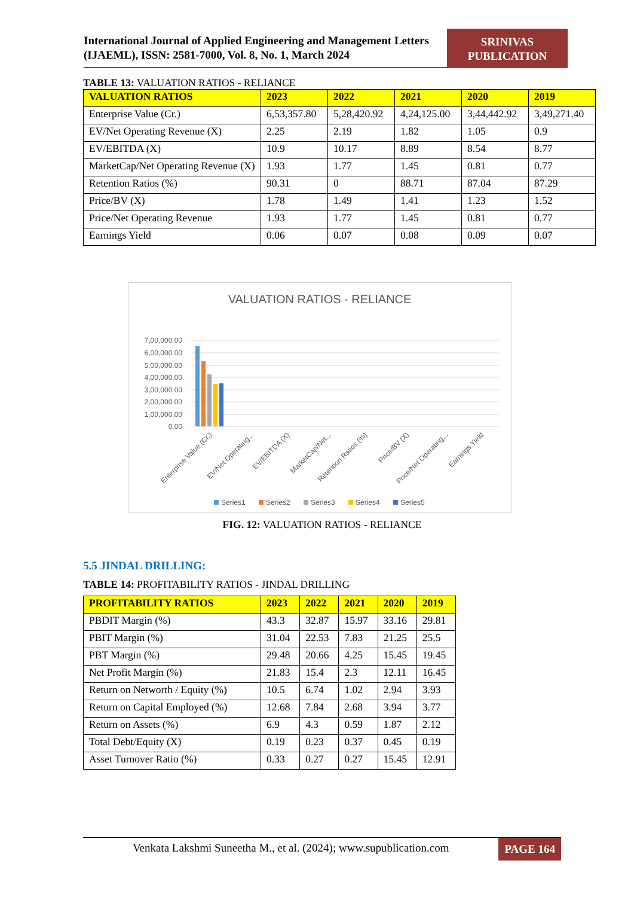International Journal of Applied Engineering and Management Letters (IJAEML), ISSN: 2581-7000, Vol. 8, No. 1, March 2024
SRINIVAS PUBLICATION
TABLE 13: VALUATION RATIOS - RELIANCE
| VALUATION RATIOS | 2023 | 2022 | 2021 | 2020 | 2019 |
| --- | --- | --- | --- | --- | --- |
| Enterprise Value (Cr.) | 6,53,357.80 | 5,28,420.92 | 4,24,125.00 | 3,44,442.92 | 3,49,271.40 |
| EV/Net Operating Revenue (X) | 2.25 | 2.19 | 1.82 | 1.05 | 0.9 |
| EV/EBITDA (X) | 10.9 | 10.17 | 8.89 | 8.54 | 8.77 |
| MarketCap/Net Operating Revenue (X) | 1.93 | 1.77 | 1.45 | 0.81 | 0.77 |
| Retention Ratios (%) | 90.31 | 0 | 88.71 | 87.04 | 87.29 |
| Price/BV (X) | 1.78 | 1.49 | 1.41 | 1.23 | 1.52 |
| Price/Net Operating Revenue | 1.93 | 1.77 | 1.45 | 0.81 | 0.77 |
| Earnings Yield | 0.06 | 0.07 | 0.08 | 0.09 | 0.07 |
VALUATION RATIOS - RELIANCE
7,00,000.00
6,00,000.00
5,00,000.00
4,00,000.00
3,00,000.00
2,00,000.00
1,00,000.00
0.00
Enterprise Value (Cr.)
EV/Net Operating...
EV/EBITDA (X)
MarketCap/Net...
Retention Ratios (%)
Price/BV (X)
Price/Net Operating...
Earnings Yield
Series1
Series2
Series3
Series4
Series5
FIG. 12: VALUATION RATIOS - RELIANCE
5.5 JINDAL DRILLING:
TABLE 14: PROFITABILITY RATIOS - JINDAL DRILLING
| PROFITABILITY RATIOS | 2023 | 2022 | 2021 | 2020 | 2019 |
| --- | --- | --- | --- | --- | --- |
| PBDIT Margin (%) | 43.3 | 32.87 | 15.97 | 33.16 | 29.81 |
| PBIT Margin (%) | 31.04 | 22.53 | 7.83 | 21.25 | 25.5 |
| PBT Margin (%) | 29.48 | 20.66 | 4.25 | 15.45 | 19.45 |
| Net Profit Margin (%) | 21.83 | 15.4 | 2.3 | 12.11 | 16.45 |
| Return on Networth / Equity (%) | 10.5 | 6.74 | 1.02 | 2.94 | 3.93 |
| Return on Capital Employed (%) | 12.68 | 7.84 | 2.68 | 3.94 | 3.77 |
| Return on Assets (%) | 6.9 | 4.3 | 0.59 | 1.87 | 2.12 |
| Total Debt/Equity (X) | 0.19 | 0.23 | 0.37 | 0.45 | 0.19 |
| Asset Turnover Ratio (%) | 0.33 | 0.27 | 0.27 | 15.45 | 12.91 |
Venkata Lakshmi Suneetha M., et al. (2024); www.supublication.com
PAGE 164